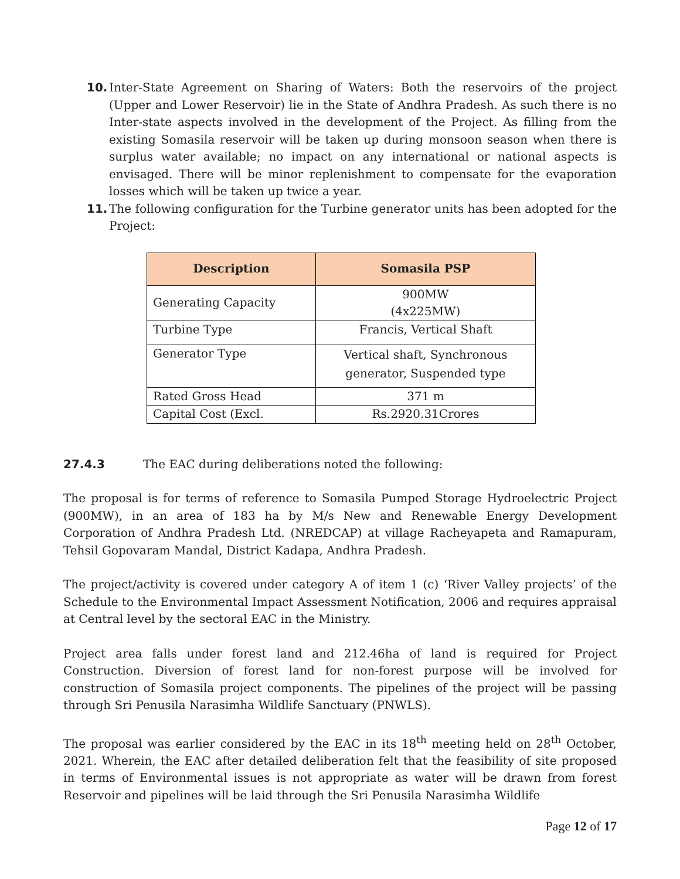10. Inter-State Agreement on Sharing of Waters: Both the reservoirs of the project (Upper and Lower Reservoir) lie in the State of Andhra Pradesh. As such there is no Inter-state aspects involved in the development of the Project. As filling from the existing Somasila reservoir will be taken up during monsoon season when there is surplus water available; no impact on any international or national aspects is envisaged. There will be minor replenishment to compensate for the evaporation losses which will be taken up twice a year.
11. The following configuration for the Turbine generator units has been adopted for the Project:
| Description | Somasila PSP |
| --- | --- |
| Generating Capacity | 900MW (4x225MW) |
| Turbine Type | Francis, Vertical Shaft |
| Generator Type | Vertical shaft, Synchronous generator, Suspended type |
| Rated Gross Head | 371 m |
| Capital Cost (Excl. | Rs.2920.31Crores |
27.4.3 The EAC during deliberations noted the following:
The proposal is for terms of reference to Somasila Pumped Storage Hydroelectric Project (900MW), in an area of 183 ha by M/s New and Renewable Energy Development Corporation of Andhra Pradesh Ltd. (NREDCAP) at village Racheyapeta and Ramapuram, Tehsil Gopovaram Mandal, District Kadapa, Andhra Pradesh.
The project/activity is covered under category A of item 1 (c) ‘River Valley projects’ of the Schedule to the Environmental Impact Assessment Notification, 2006 and requires appraisal at Central level by the sectoral EAC in the Ministry.
Project area falls under forest land and 212.46ha of land is required for Project Construction. Diversion of forest land for non-forest purpose will be involved for construction of Somasila project components. The pipelines of the project will be passing through Sri Penusila Narasimha Wildlife Sanctuary (PNWLS).
The proposal was earlier considered by the EAC in its 18<sup>th</sup> meeting held on 28<sup>th</sup> October, 2021. Wherein, the EAC after detailed deliberation felt that the feasibility of site proposed in terms of Environmental issues is not appropriate as water will be drawn from forest Reservoir and pipelines will be laid through the Sri Penusila Narasimha Wildlife
Page 12 of 17